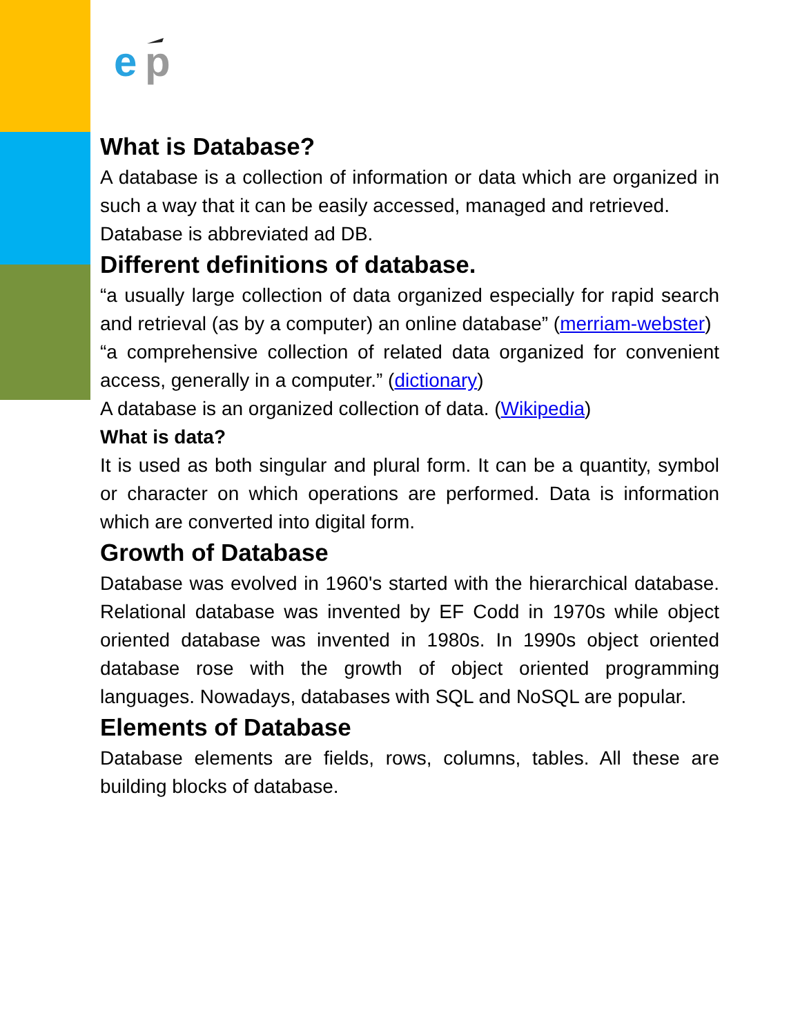e
p
What is Database?
A database is a collection of information or data which are organized in such a way that it can be easily accessed, managed and retrieved.
Database is abbreviated ad DB.
Different definitions of database.
“a usually large collection of data organized especially for rapid search and retrieval (as by a computer) an online database” (merriam-webster)
“a comprehensive collection of related data organized for convenient access, generally in a computer.” (dictionary)
A database is an organized collection of data. (Wikipedia)
What is data?
It is used as both singular and plural form. It can be a quantity, symbol or character on which operations are performed. Data is information which are converted into digital form.
Growth of Database
Database was evolved in 1960's started with the hierarchical database. Relational database was invented by EF Codd in 1970s while object oriented database was invented in 1980s. In 1990s object oriented database rose with the growth of object oriented programming languages. Nowadays, databases with SQL and NoSQL are popular.
Elements of Database
Database elements are fields, rows, columns, tables. All these are building blocks of database.